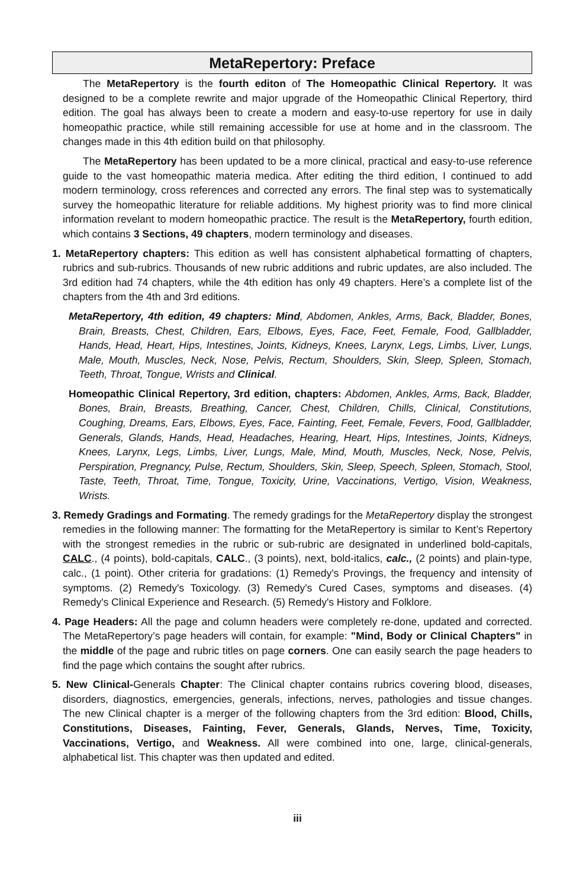MetaRepertory: Preface
The MetaRepertory is the fourth editon of The Homeopathic Clinical Repertory. It was designed to be a complete rewrite and major upgrade of the Homeopathic Clinical Repertory, third edition. The goal has always been to create a modern and easy-to-use repertory for use in daily homeopathic practice, while still remaining accessible for use at home and in the classroom. The changes made in this 4th edition build on that philosophy.
The MetaRepertory has been updated to be a more clinical, practical and easy-to-use reference guide to the vast homeopathic materia medica. After editing the third edition, I continued to add modern terminology, cross references and corrected any errors. The final step was to systematically survey the homeopathic literature for reliable additions. My highest priority was to find more clinical information revelant to modern homeopathic practice. The result is the MetaRepertory, fourth edition, which contains 3 Sections, 49 chapters, modern terminology and diseases.
1. MetaRepertory chapters: This edition as well has consistent alphabetical formatting of chapters, rubrics and sub-rubrics. Thousands of new rubric additions and rubric updates, are also included. The 3rd edition had 74 chapters, while the 4th edition has only 49 chapters. Here’s a complete list of the chapters from the 4th and 3rd editions.
MetaRepertory, 4th edition, 49 chapters: Mind, Abdomen, Ankles, Arms, Back, Bladder, Bones, Brain, Breasts, Chest, Children, Ears, Elbows, Eyes, Face, Feet, Female, Food, Gallbladder, Hands, Head, Heart, Hips, Intestines, Joints, Kidneys, Knees, Larynx, Legs, Limbs, Liver, Lungs, Male, Mouth, Muscles, Neck, Nose, Pelvis, Rectum, Shoulders, Skin, Sleep, Spleen, Stomach, Teeth, Throat, Tongue, Wrists and Clinical.
Homeopathic Clinical Repertory, 3rd edition, chapters: Abdomen, Ankles, Arms, Back, Bladder, Bones, Brain, Breasts, Breathing, Cancer, Chest, Children, Chills, Clinical, Constitutions, Coughing, Dreams, Ears, Elbows, Eyes, Face, Fainting, Feet, Female, Fevers, Food, Gallbladder, Generals, Glands, Hands, Head, Headaches, Hearing, Heart, Hips, Intestines, Joints, Kidneys, Knees, Larynx, Legs, Limbs, Liver, Lungs, Male, Mind, Mouth, Muscles, Neck, Nose, Pelvis, Perspiration, Pregnancy, Pulse, Rectum, Shoulders, Skin, Sleep, Speech, Spleen, Stomach, Stool, Taste, Teeth, Throat, Time, Tongue, Toxicity, Urine, Vaccinations, Vertigo, Vision, Weakness, Wrists.
3. Remedy Gradings and Formating. The remedy gradings for the MetaRepertory display the strongest remedies in the following manner: The formatting for the MetaRepertory is similar to Kent’s Repertory with the strongest remedies in the rubric or sub-rubric are designated in underlined bold-capitals, CALC., (4 points), bold-capitals, CALC., (3 points), next, bold-italics, calc., (2 points) and plain-type, calc., (1 point). Other criteria for gradations: (1) Remedy's Provings, the frequency and intensity of symptoms. (2) Remedy's Toxicology. (3) Remedy's Cured Cases, symptoms and diseases. (4) Remedy's Clinical Experience and Research. (5) Remedy's History and Folklore.
4. Page Headers: All the page and column headers were completely re-done, updated and corrected. The MetaRepertory’s page headers will contain, for example: "Mind, Body or Clinical Chapters" in the middle of the page and rubric titles on page corners. One can easily search the page headers to find the page which contains the sought after rubrics.
5. New Clinical-Generals Chapter: The Clinical chapter contains rubrics covering blood, diseases, disorders, diagnostics, emergencies, generals, infections, nerves, pathologies and tissue changes. The new Clinical chapter is a merger of the following chapters from the 3rd edition: Blood, Chills, Constitutions, Diseases, Fainting, Fever, Generals, Glands, Nerves, Time, Toxicity, Vaccinations, Vertigo, and Weakness. All were combined into one, large, clinical-generals, alphabetical list. This chapter was then updated and edited.
iii